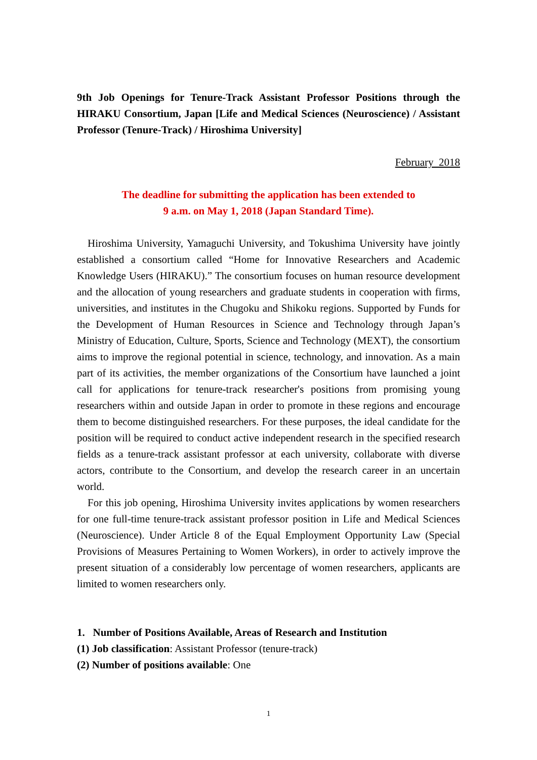9th Job Openings for Tenure-Track Assistant Professor Positions through the HIRAKU Consortium, Japan [Life and Medical Sciences (Neuroscience) / Assistant Professor (Tenure-Track) / Hiroshima University]
February 2018
The deadline for submitting the application has been extended to
9 a.m. on May 1, 2018 (Japan Standard Time).
Hiroshima University, Yamaguchi University, and Tokushima University have jointly established a consortium called “Home for Innovative Researchers and Academic Knowledge Users (HIRAKU).” The consortium focuses on human resource development and the allocation of young researchers and graduate students in cooperation with firms, universities, and institutes in the Chugoku and Shikoku regions. Supported by Funds for the Development of Human Resources in Science and Technology through Japan’s Ministry of Education, Culture, Sports, Science and Technology (MEXT), the consortium aims to improve the regional potential in science, technology, and innovation. As a main part of its activities, the member organizations of the Consortium have launched a joint call for applications for tenure-track researcher's positions from promising young researchers within and outside Japan in order to promote in these regions and encourage them to become distinguished researchers. For these purposes, the ideal candidate for the position will be required to conduct active independent research in the specified research fields as a tenure-track assistant professor at each university, collaborate with diverse actors, contribute to the Consortium, and develop the research career in an uncertain world.
For this job opening, Hiroshima University invites applications by women researchers for one full-time tenure-track assistant professor position in Life and Medical Sciences (Neuroscience). Under Article 8 of the Equal Employment Opportunity Law (Special Provisions of Measures Pertaining to Women Workers), in order to actively improve the present situation of a considerably low percentage of women researchers, applicants are limited to women researchers only.
1. Number of Positions Available, Areas of Research and Institution
(1) Job classification: Assistant Professor (tenure-track)
(2) Number of positions available: One
1